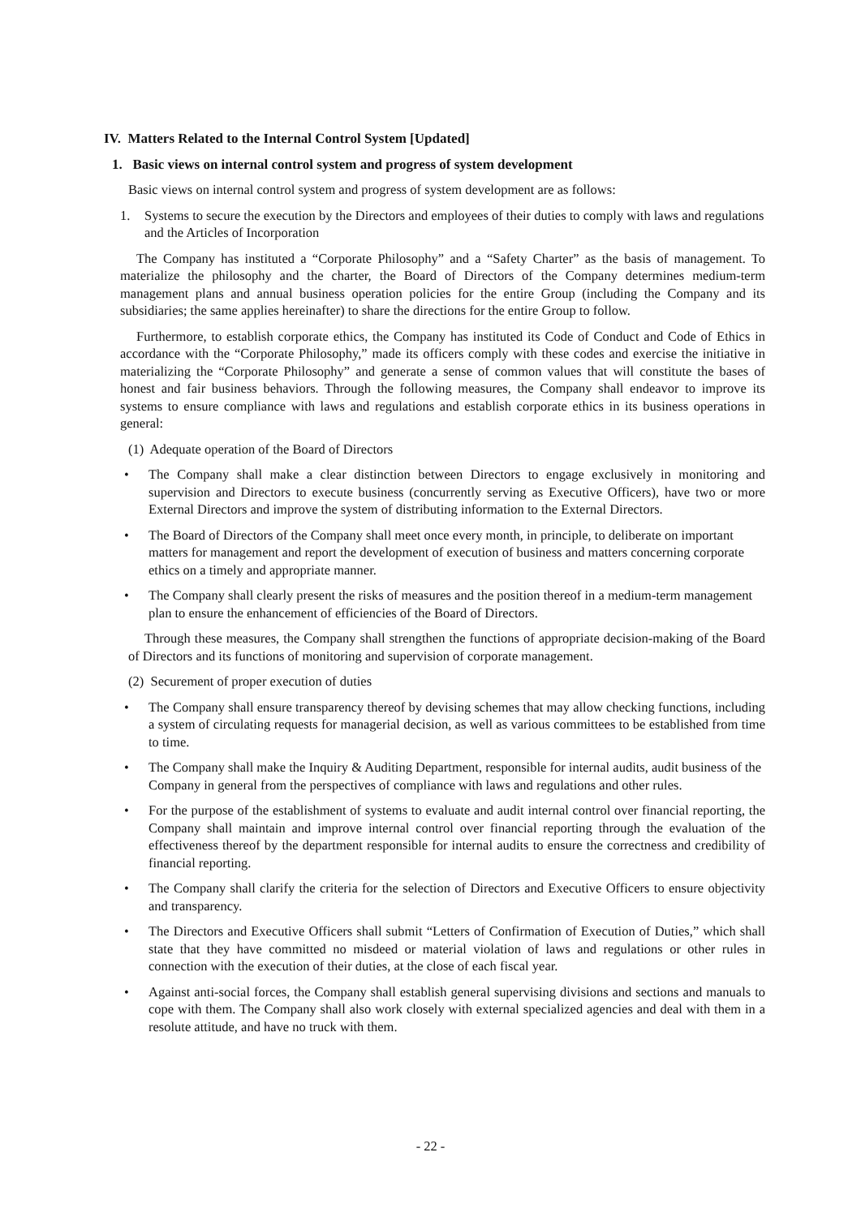IV. Matters Related to the Internal Control System [Updated]
1. Basic views on internal control system and progress of system development
Basic views on internal control system and progress of system development are as follows:
1. Systems to secure the execution by the Directors and employees of their duties to comply with laws and regulations and the Articles of Incorporation
The Company has instituted a “Corporate Philosophy” and a “Safety Charter” as the basis of management. To materialize the philosophy and the charter, the Board of Directors of the Company determines medium-term management plans and annual business operation policies for the entire Group (including the Company and its subsidiaries; the same applies hereinafter) to share the directions for the entire Group to follow.
Furthermore, to establish corporate ethics, the Company has instituted its Code of Conduct and Code of Ethics in accordance with the “Corporate Philosophy,” made its officers comply with these codes and exercise the initiative in materializing the “Corporate Philosophy” and generate a sense of common values that will constitute the bases of honest and fair business behaviors. Through the following measures, the Company shall endeavor to improve its systems to ensure compliance with laws and regulations and establish corporate ethics in its business operations in general:
(1) Adequate operation of the Board of Directors
• The Company shall make a clear distinction between Directors to engage exclusively in monitoring and supervision and Directors to execute business (concurrently serving as Executive Officers), have two or more External Directors and improve the system of distributing information to the External Directors.
• The Board of Directors of the Company shall meet once every month, in principle, to deliberate on important matters for management and report the development of execution of business and matters concerning corporate ethics on a timely and appropriate manner.
• The Company shall clearly present the risks of measures and the position thereof in a medium-term management plan to ensure the enhancement of efficiencies of the Board of Directors.
Through these measures, the Company shall strengthen the functions of appropriate decision-making of the Board of Directors and its functions of monitoring and supervision of corporate management.
(2) Securement of proper execution of duties
• The Company shall ensure transparency thereof by devising schemes that may allow checking functions, including a system of circulating requests for managerial decision, as well as various committees to be established from time to time.
• The Company shall make the Inquiry & Auditing Department, responsible for internal audits, audit business of the Company in general from the perspectives of compliance with laws and regulations and other rules.
• For the purpose of the establishment of systems to evaluate and audit internal control over financial reporting, the Company shall maintain and improve internal control over financial reporting through the evaluation of the effectiveness thereof by the department responsible for internal audits to ensure the correctness and credibility of financial reporting.
• The Company shall clarify the criteria for the selection of Directors and Executive Officers to ensure objectivity and transparency.
• The Directors and Executive Officers shall submit “Letters of Confirmation of Execution of Duties,” which shall state that they have committed no misdeed or material violation of laws and regulations or other rules in connection with the execution of their duties, at the close of each fiscal year.
• Against anti-social forces, the Company shall establish general supervising divisions and sections and manuals to cope with them. The Company shall also work closely with external specialized agencies and deal with them in a resolute attitude, and have no truck with them.
- 22 -